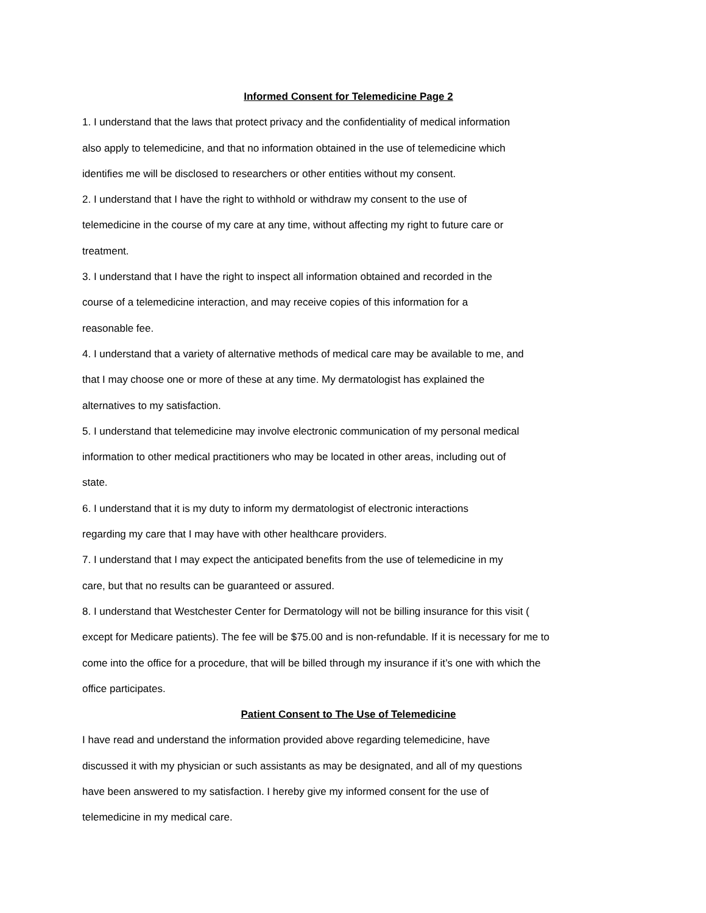Informed Consent for Telemedicine Page 2
1. I understand that the laws that protect privacy and the confidentiality of medical information
also apply to telemedicine, and that no information obtained in the use of telemedicine which
identifies me will be disclosed to researchers or other entities without my consent.
2. I understand that I have the right to withhold or withdraw my consent to the use of
telemedicine in the course of my care at any time, without affecting my right to future care or
treatment.
3. I understand that I have the right to inspect all information obtained and recorded in the
course of a telemedicine interaction, and may receive copies of this information for a
reasonable fee.
4. I understand that a variety of alternative methods of medical care may be available to me, and
that I may choose one or more of these at any time. My dermatologist has explained the
alternatives to my satisfaction.
5. I understand that telemedicine may involve electronic communication of my personal medical
information to other medical practitioners who may be located in other areas, including out of
state.
6. I understand that it is my duty to inform my dermatologist of electronic interactions
regarding my care that I may have with other healthcare providers.
7. I understand that I may expect the anticipated benefits from the use of telemedicine in my
care, but that no results can be guaranteed or assured.
8. I understand that Westchester Center for Dermatology will not be billing insurance for this visit (
except for Medicare patients). The fee will be $75.00 and is non-refundable. If it is necessary for me to
come into the office for a procedure, that will be billed through my insurance if it’s one with which the
office participates.
Patient Consent to The Use of Telemedicine
I have read and understand the information provided above regarding telemedicine, have
discussed it with my physician or such assistants as may be designated, and all of my questions
have been answered to my satisfaction. I hereby give my informed consent for the use of
telemedicine in my medical care.